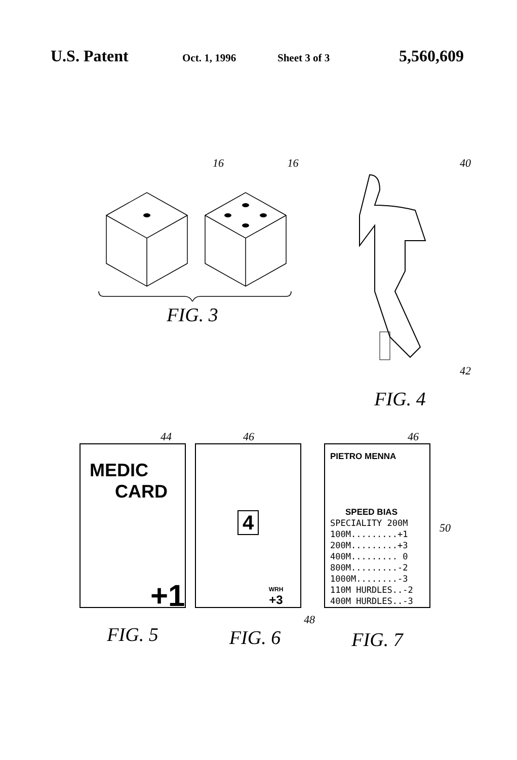U.S. Patent Oct. 1, 1996 Sheet 3 of 3 5,560,609
16 16
FIG. 3
40
42
FIG. 4
44
MEDIC
CARD
+1
FIG. 5
46
4
WRH
+3
48
FIG. 6
46
PIETRO MENNA
SPEED BIAS
SPECIALITY 200M
100M.........+1
200M.........+3
400M......... 0
800M.........-2
1000M........-3
110M HURDLES..-2
400M HURDLES..-3
FIG. 7
50